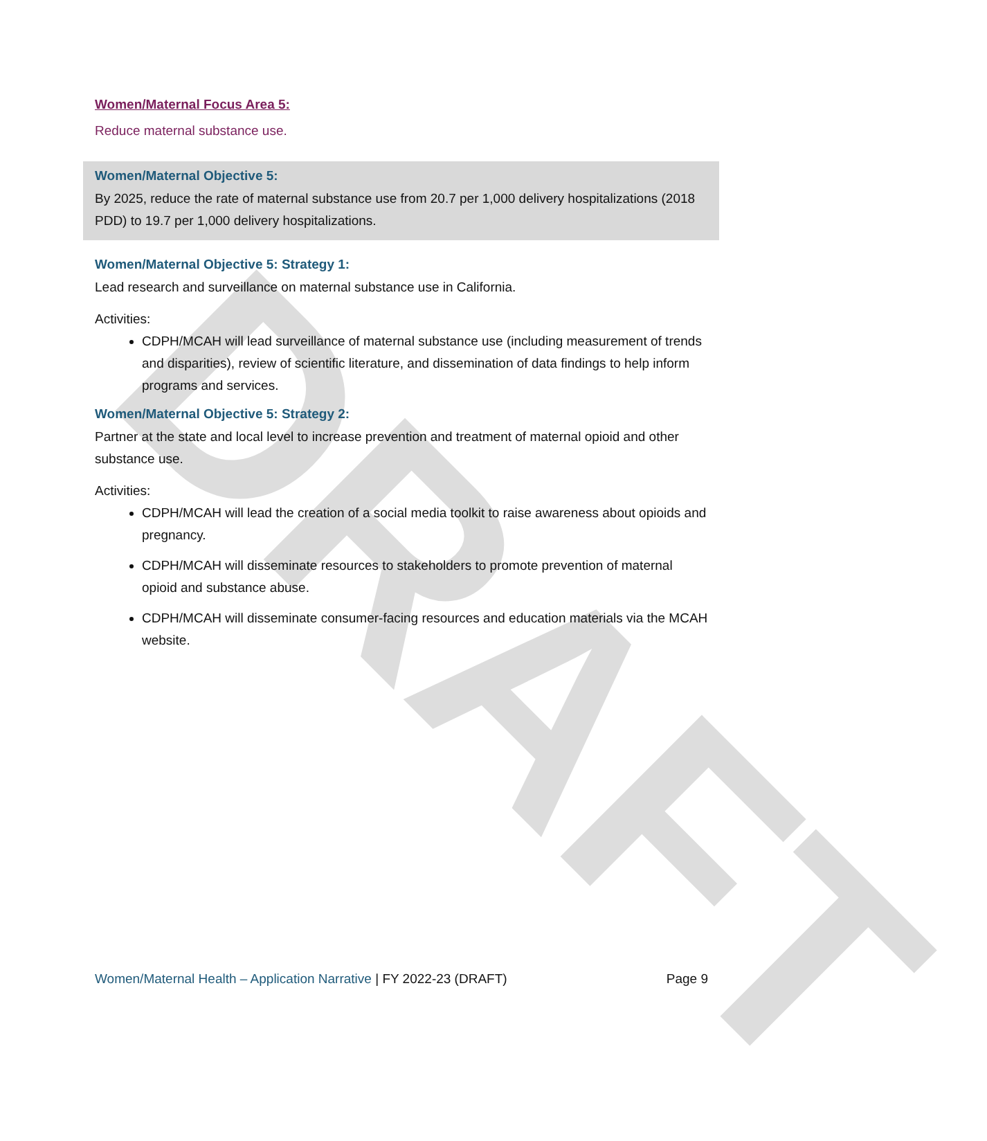DRAFT
Women/Maternal Focus Area 5:
Reduce maternal substance use.
Women/Maternal Objective 5:
By 2025, reduce the rate of maternal substance use from 20.7 per 1,000 delivery hospitalizations (2018 PDD) to 19.7 per 1,000 delivery hospitalizations.
Women/Maternal Objective 5: Strategy 1:
Lead research and surveillance on maternal substance use in California.
Activities:
CDPH/MCAH will lead surveillance of maternal substance use (including measurement of trends and disparities), review of scientific literature, and dissemination of data findings to help inform programs and services.
Women/Maternal Objective 5: Strategy 2:
Partner at the state and local level to increase prevention and treatment of maternal opioid and other substance use.
Activities:
CDPH/MCAH will lead the creation of a social media toolkit to raise awareness about opioids and pregnancy.
CDPH/MCAH will disseminate resources to stakeholders to promote prevention of maternal opioid and substance abuse.
CDPH/MCAH will disseminate consumer-facing resources and education materials via the MCAH website.
Women/Maternal Health – Application Narrative | FY 2022-23 (DRAFT) Page 9